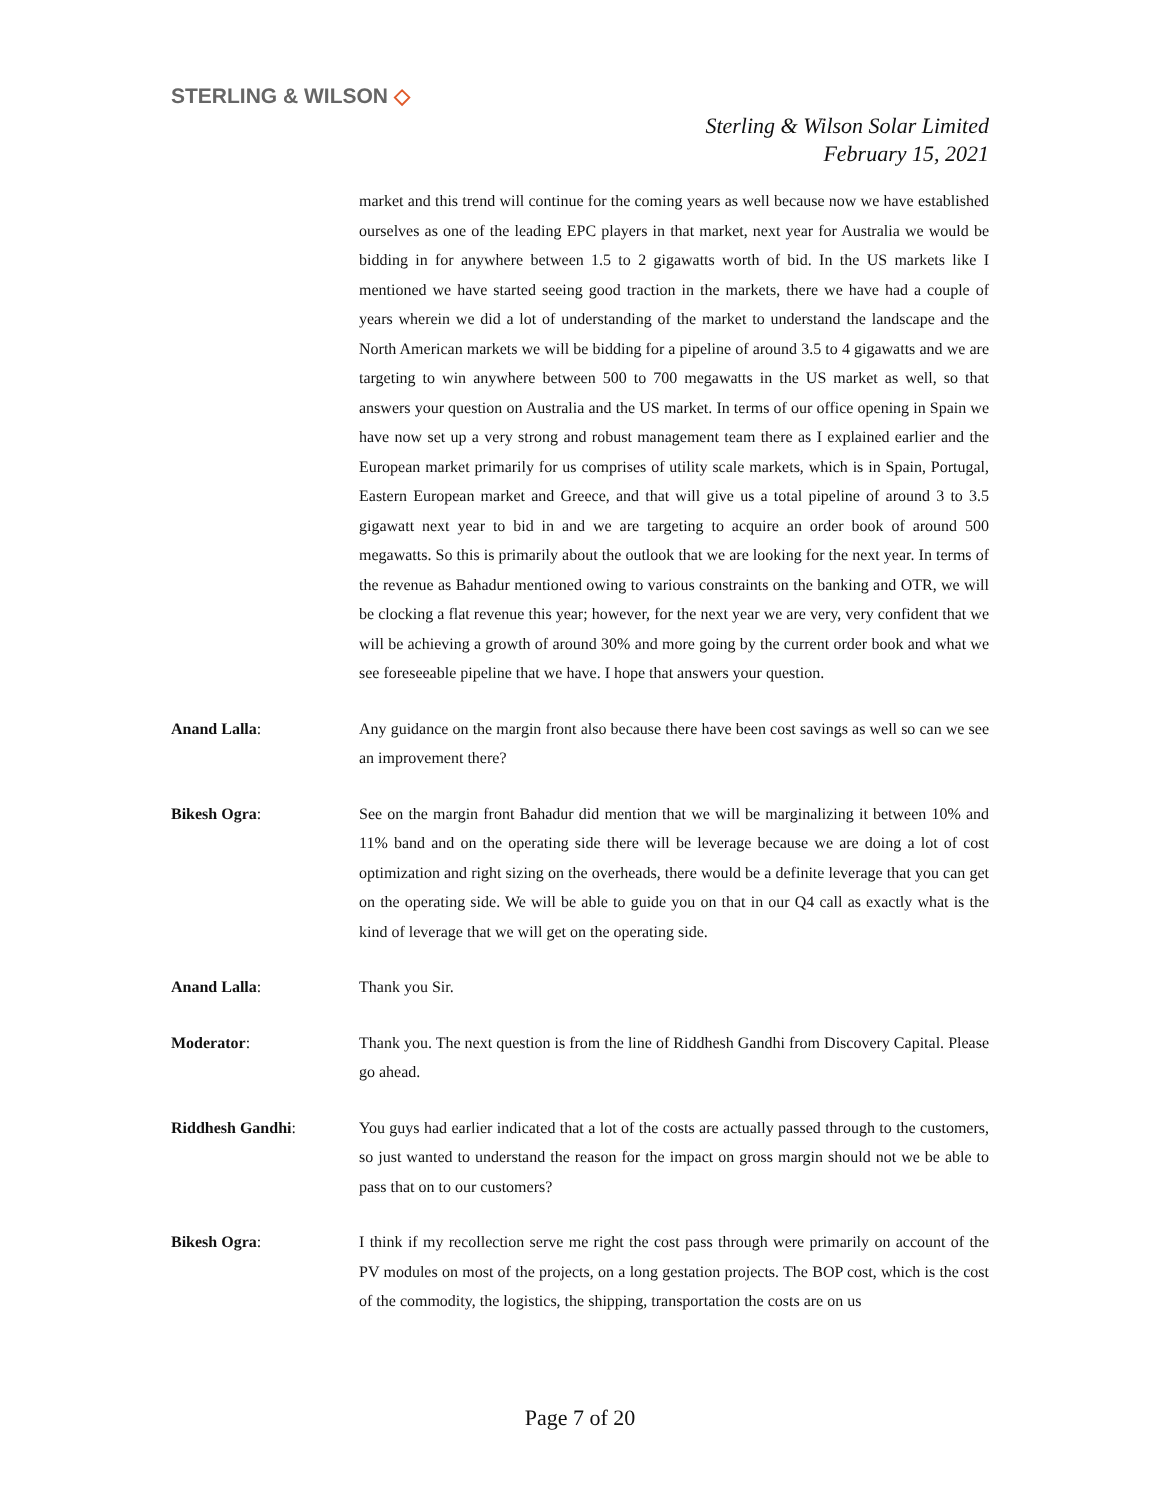STERLING & WILSON ◇
Sterling & Wilson Solar Limited
February 15, 2021
market and this trend will continue for the coming years as well because now we have established ourselves as one of the leading EPC players in that market, next year for Australia we would be bidding in for anywhere between 1.5 to 2 gigawatts worth of bid. In the US markets like I mentioned we have started seeing good traction in the markets, there we have had a couple of years wherein we did a lot of understanding of the market to understand the landscape and the North American markets we will be bidding for a pipeline of around 3.5 to 4 gigawatts and we are targeting to win anywhere between 500 to 700 megawatts in the US market as well, so that answers your question on Australia and the US market. In terms of our office opening in Spain we have now set up a very strong and robust management team there as I explained earlier and the European market primarily for us comprises of utility scale markets, which is in Spain, Portugal, Eastern European market and Greece, and that will give us a total pipeline of around 3 to 3.5 gigawatt next year to bid in and we are targeting to acquire an order book of around 500 megawatts. So this is primarily about the outlook that we are looking for the next year. In terms of the revenue as Bahadur mentioned owing to various constraints on the banking and OTR, we will be clocking a flat revenue this year; however, for the next year we are very, very confident that we will be achieving a growth of around 30% and more going by the current order book and what we see foreseeable pipeline that we have. I hope that answers your question.
Anand Lalla: Any guidance on the margin front also because there have been cost savings as well so can we see an improvement there?
Bikesh Ogra: See on the margin front Bahadur did mention that we will be marginalizing it between 10% and 11% band and on the operating side there will be leverage because we are doing a lot of cost optimization and right sizing on the overheads, there would be a definite leverage that you can get on the operating side. We will be able to guide you on that in our Q4 call as exactly what is the kind of leverage that we will get on the operating side.
Anand Lalla: Thank you Sir.
Moderator: Thank you. The next question is from the line of Riddhesh Gandhi from Discovery Capital. Please go ahead.
Riddhesh Gandhi: You guys had earlier indicated that a lot of the costs are actually passed through to the customers, so just wanted to understand the reason for the impact on gross margin should not we be able to pass that on to our customers?
Bikesh Ogra: I think if my recollection serve me right the cost pass through were primarily on account of the PV modules on most of the projects, on a long gestation projects. The BOP cost, which is the cost of the commodity, the logistics, the shipping, transportation the costs are on us
Page 7 of 20